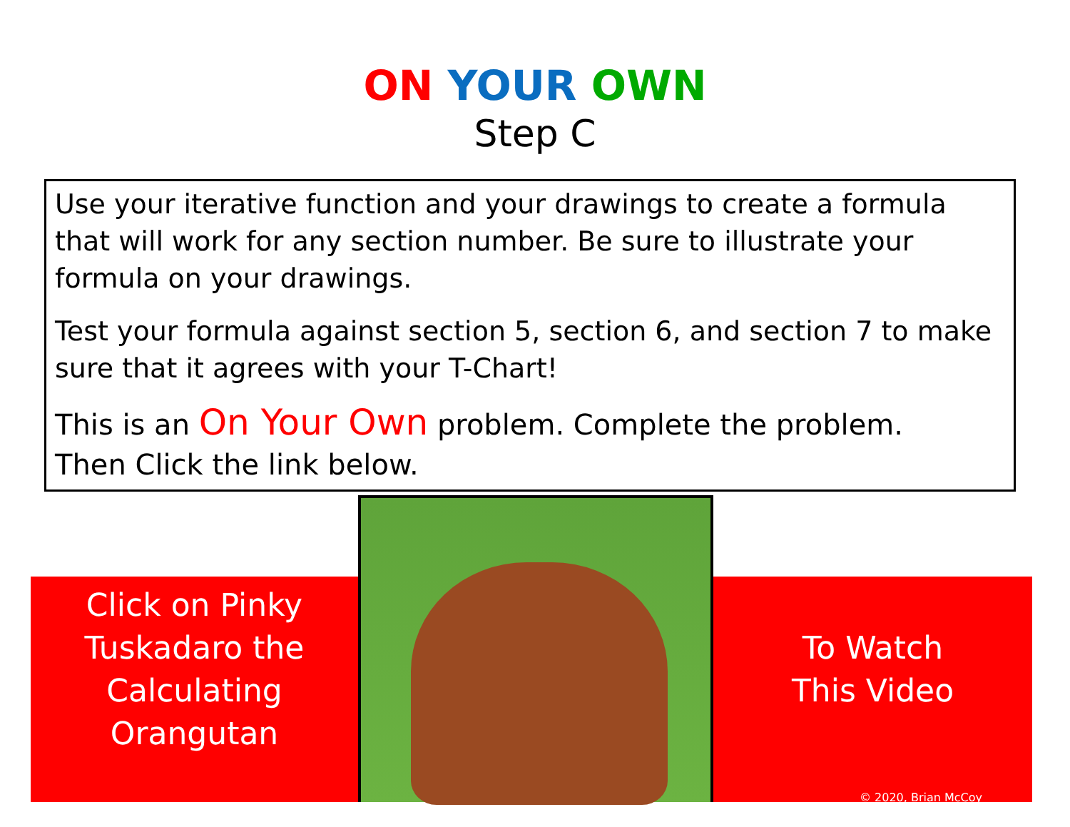ON YOUR OWN
Step C
Use your iterative function and your drawings to create a formula that will work for any section number. Be sure to illustrate your formula on your drawings.
Test your formula against section 5, section 6, and section 7 to make sure that it agrees with your T-Chart!
This is an On Your Own problem. Complete the problem.
Then Click the link below.
Click on Pinky
Tuskadaro the
Calculating
Orangutan
To Watch
This Video
© 2020, Brian McCoy